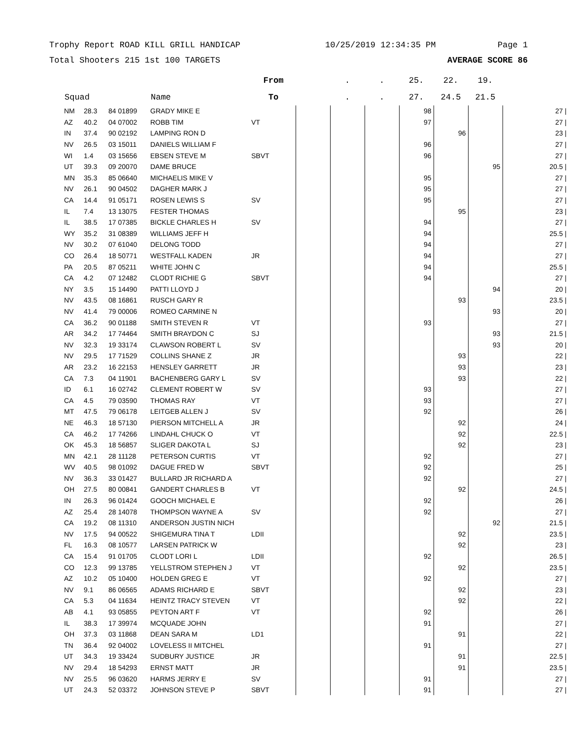Trophy Report ROAD KILL GRILL HANDICAP 10/25/2019 12:34:35 PM Page 1
Total Shooters 215 1st 100 TARGETS AVERAGE SCORE 86
| | | | | From | | . | . | 25. | 22. | 19. | | |
| --- | --- | --- | --- | --- | --- | --- | --- | --- | --- | --- | --- | --- |
| Squad | | | Name | To | | . | . | 27. | 24.5 | 21.5 | | |
| NM | 28.3 | 84 01899 | GRADY MIKE E | | | | | 98 | | | | 27 / |
| AZ | 40.2 | 04 07002 | ROBB TIM | VT | | | | 97 | | | | 27 / |
| IN | 37.4 | 90 02192 | LAMPING RON D | | | | | | 96 | | | 23 / |
| NV | 26.5 | 03 15011 | DANIELS WILLIAM F | | | | | 96 | | | | 27 / |
| WI | 1.4 | 03 15656 | EBSEN STEVE M | SBVT | | | | 96 | | | | 27 / |
| UT | 39.3 | 09 20070 | DAME BRUCE | | | | | | | 95 | | 20.5 / |
| MN | 35.3 | 85 06640 | MICHAELIS MIKE V | | | | | 95 | | | | 27 / |
| NV | 26.1 | 90 04502 | DAGHER MARK J | | | | | 95 | | | | 27 / |
| CA | 14.4 | 91 05171 | ROSEN LEWIS S | SV | | | | 95 | | | | 27 / |
| IL | 7.4 | 13 13075 | FESTER THOMAS | | | | | | 95 | | | 23 / |
| IL | 38.5 | 17 07385 | BICKLE CHARLES H | SV | | | | 94 | | | | 27 / |
| WY | 35.2 | 31 08389 | WILLIAMS JEFF H | | | | | 94 | | | | 25.5 / |
| NV | 30.2 | 07 61040 | DELONG TODD | | | | | 94 | | | | 27 / |
| CO | 26.4 | 18 50771 | WESTFALL KADEN | JR | | | | 94 | | | | 27 / |
| PA | 20.5 | 87 05211 | WHITE JOHN C | | | | | 94 | | | | 25.5 / |
| CA | 4.2 | 07 12482 | CLODT RICHIE G | SBVT | | | | 94 | | | | 27 / |
| NY | 3.5 | 15 14490 | PATTI LLOYD J | | | | | | | 94 | | 20 / |
| NV | 43.5 | 08 16861 | RUSCH GARY R | | | | | | 93 | | | 23.5 / |
| NV | 41.4 | 79 00006 | ROMEO CARMINE N | | | | | | | 93 | | 20 / |
| CA | 36.2 | 90 01188 | SMITH STEVEN R | VT | | | | 93 | | | | 27 / |
| AR | 34.2 | 17 74464 | SMITH BRAYDON C | SJ | | | | | | 93 | | 21.5 / |
| NV | 32.3 | 19 33174 | CLAWSON ROBERT L | SV | | | | | | 93 | | 20 / |
| NV | 29.5 | 17 71529 | COLLINS SHANE Z | JR | | | | | 93 | | | 22 / |
| AR | 23.2 | 16 22153 | HENSLEY GARRETT | JR | | | | | 93 | | | 23 / |
| CA | 7.3 | 04 11901 | BACHENBERG GARY L | SV | | | | | 93 | | | 22 / |
| ID | 6.1 | 16 02742 | CLEMENT ROBERT W | SV | | | | 93 | | | | 27 / |
| CA | 4.5 | 79 03590 | THOMAS RAY | VT | | | | 93 | | | | 27 / |
| MT | 47.5 | 79 06178 | LEITGEB ALLEN J | SV | | | | 92 | | | | 26 / |
| NE | 46.3 | 18 57130 | PIERSON MITCHELL A | JR | | | | | 92 | | | 24 / |
| CA | 46.2 | 17 74266 | LINDAHL CHUCK O | VT | | | | | 92 | | | 22.5 / |
| OK | 45.3 | 18 56857 | SLIGER DAKOTA L | SJ | | | | | 92 | | | 23 / |
| MN | 42.1 | 28 11128 | PETERSON CURTIS | VT | | | | 92 | | | | 27 / |
| WV | 40.5 | 98 01092 | DAGUE FRED W | SBVT | | | | 92 | | | | 25 / |
| NV | 36.3 | 33 01427 | BULLARD JR RICHARD A | | | | | 92 | | | | 27 / |
| OH | 27.5 | 80 00841 | GANDERT CHARLES B | VT | | | | | 92 | | | 24.5 / |
| IN | 26.3 | 96 01424 | GOOCH MICHAEL E | | | | | 92 | | | | 26 / |
| AZ | 25.4 | 28 14078 | THOMPSON WAYNE A | SV | | | | 92 | | | | 27 / |
| CA | 19.2 | 08 11310 | ANDERSON JUSTIN NICH | | | | | | | 92 | | 21.5 / |
| NV | 17.5 | 94 00522 | SHIGEMURA TINA T | LDII | | | | | 92 | | | 23.5 / |
| FL | 16.3 | 08 10577 | LARSEN PATRICK W | | | | | | 92 | | | 23 / |
| CA | 15.4 | 91 01705 | CLODT LORI L | LDII | | | | 92 | | | | 26.5 / |
| CO | 12.3 | 99 13785 | YELLSTROM STEPHEN J | VT | | | | | 92 | | | 23.5 / |
| AZ | 10.2 | 05 10400 | HOLDEN GREG E | VT | | | | 92 | | | | 27 / |
| NV | 9.1 | 86 06565 | ADAMS RICHARD E | SBVT | | | | | 92 | | | 23 / |
| CA | 5.3 | 04 11634 | HEINTZ TRACY STEVEN | VT | | | | | 92 | | | 22 / |
| AB | 4.1 | 93 05855 | PEYTON ART F | VT | | | | 92 | | | | 26 / |
| IL | 38.3 | 17 39974 | MCQUADE JOHN | | | | | 91 | | | | 27 / |
| OH | 37.3 | 03 11868 | DEAN SARA M | LD1 | | | | | 91 | | | 22 / |
| TN | 36.4 | 92 04002 | LOVELESS II MITCHEL | | | | | 91 | | | | 27 / |
| UT | 34.3 | 19 33424 | SUDBURY JUSTICE | JR | | | | | 91 | | | 22.5 / |
| NV | 29.4 | 18 54293 | ERNST MATT | JR | | | | | 91 | | | 23.5 / |
| NV | 25.5 | 96 03620 | HARMS JERRY E | SV | | | | 91 | | | | 27 / |
| UT | 24.3 | 52 03372 | JOHNSON STEVE P | SBVT | | | | 91 | | | | 27 / |